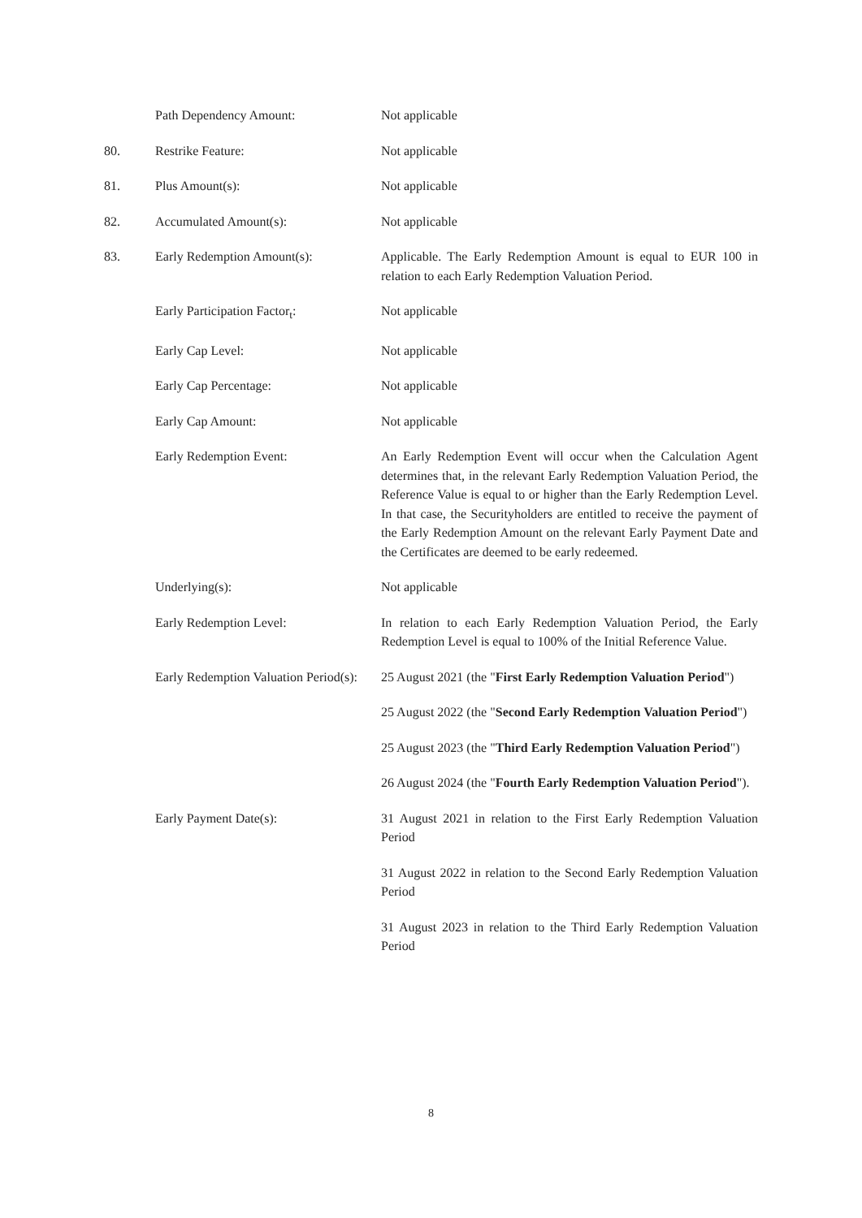| | Path Dependency Amount: | Not applicable |
| 80. | Restrike Feature: | Not applicable |
| 81. | Plus Amount(s): | Not applicable |
| 82. | Accumulated Amount(s): | Not applicable |
| 83. | Early Redemption Amount(s): | Applicable. The Early Redemption Amount is equal to EUR 100 in relation to each Early Redemption Valuation Period. |
| | Early Participation Factor<sub>t</sub>: | Not applicable |
| | Early Cap Level: | Not applicable |
| | Early Cap Percentage: | Not applicable |
| | Early Cap Amount: | Not applicable |
| | Early Redemption Event: | An Early Redemption Event will occur when the Calculation Agent determines that, in the relevant Early Redemption Valuation Period, the Reference Value is equal to or higher than the Early Redemption Level. In that case, the Securityholders are entitled to receive the payment of the Early Redemption Amount on the relevant Early Payment Date and the Certificates are deemed to be early redeemed. |
| | Underlying(s): | Not applicable |
| | Early Redemption Level: | In relation to each Early Redemption Valuation Period, the Early Redemption Level is equal to 100% of the Initial Reference Value. |
| | Early Redemption Valuation Period(s): | 25 August 2021 (the " First Early Redemption Valuation Period ") 25 August 2022 (the " Second Early Redemption Valuation Period ") 25 August 2023 (the " Third Early Redemption Valuation Period ") 26 August 2024 (the " Fourth Early Redemption Valuation Period "). |
| | Early Payment Date(s): | 31 August 2021 in relation to the First Early Redemption Valuation Period 31 August 2022 in relation to the Second Early Redemption Valuation Period 31 August 2023 in relation to the Third Early Redemption Valuation Period |
8